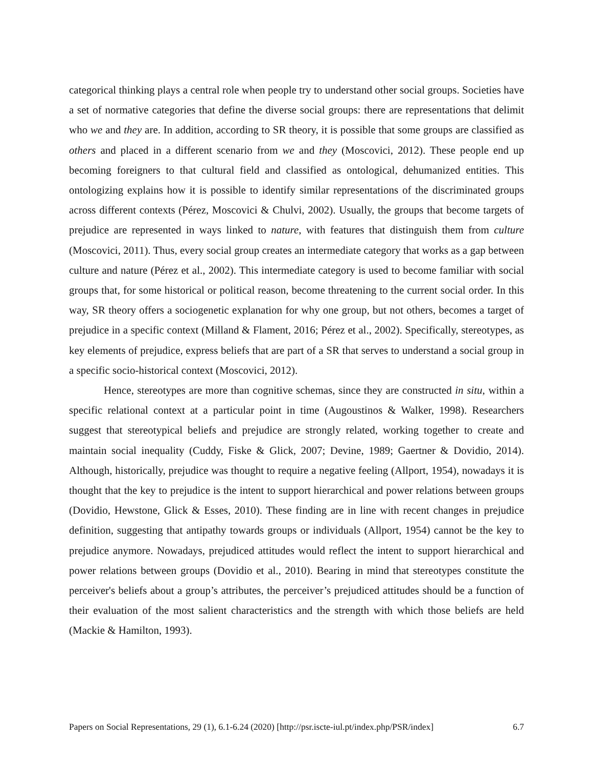categorical thinking plays a central role when people try to understand other social groups. Societies have a set of normative categories that define the diverse social groups: there are representations that delimit who we and they are. In addition, according to SR theory, it is possible that some groups are classified as others and placed in a different scenario from we and they (Moscovici, 2012). These people end up becoming foreigners to that cultural field and classified as ontological, dehumanized entities. This ontologizing explains how it is possible to identify similar representations of the discriminated groups across different contexts (Pérez, Moscovici & Chulvi, 2002). Usually, the groups that become targets of prejudice are represented in ways linked to nature, with features that distinguish them from culture (Moscovici, 2011). Thus, every social group creates an intermediate category that works as a gap between culture and nature (Pérez et al., 2002). This intermediate category is used to become familiar with social groups that, for some historical or political reason, become threatening to the current social order. In this way, SR theory offers a sociogenetic explanation for why one group, but not others, becomes a target of prejudice in a specific context (Milland & Flament, 2016; Pérez et al., 2002). Specifically, stereotypes, as key elements of prejudice, express beliefs that are part of a SR that serves to understand a social group in a specific socio-historical context (Moscovici, 2012).
Hence, stereotypes are more than cognitive schemas, since they are constructed in situ, within a specific relational context at a particular point in time (Augoustinos & Walker, 1998). Researchers suggest that stereotypical beliefs and prejudice are strongly related, working together to create and maintain social inequality (Cuddy, Fiske & Glick, 2007; Devine, 1989; Gaertner & Dovidio, 2014). Although, historically, prejudice was thought to require a negative feeling (Allport, 1954), nowadays it is thought that the key to prejudice is the intent to support hierarchical and power relations between groups (Dovidio, Hewstone, Glick & Esses, 2010). These finding are in line with recent changes in prejudice definition, suggesting that antipathy towards groups or individuals (Allport, 1954) cannot be the key to prejudice anymore. Nowadays, prejudiced attitudes would reflect the intent to support hierarchical and power relations between groups (Dovidio et al., 2010). Bearing in mind that stereotypes constitute the perceiver's beliefs about a group’s attributes, the perceiver’s prejudiced attitudes should be a function of their evaluation of the most salient characteristics and the strength with which those beliefs are held (Mackie & Hamilton, 1993).
Papers on Social Representations, 29 (1), 6.1-6.24 (2020) [http://psr.iscte-iul.pt/index.php/PSR/index] 6.7